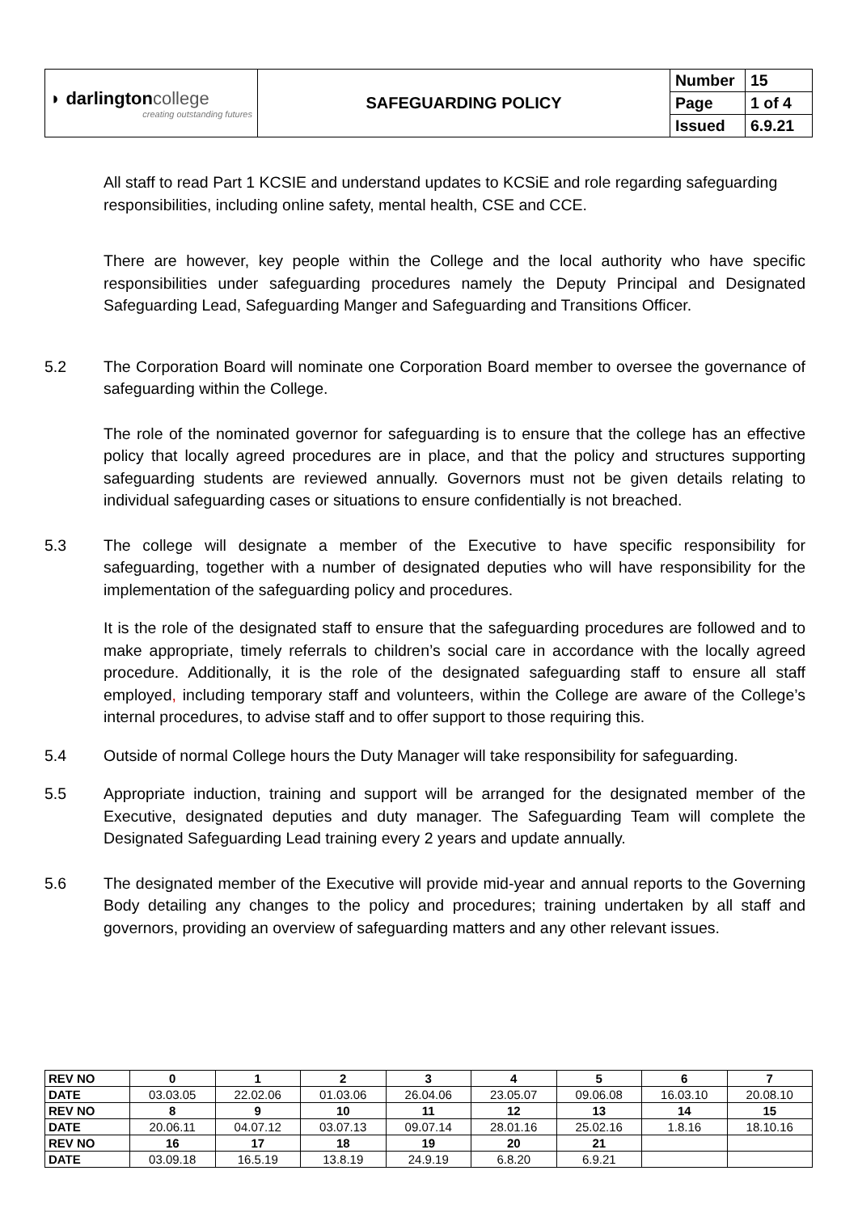| ◗ darlington college creating outstanding futures | SAFEGUARDING POLICY | Number | 15 |
| | | Page | 1 of 4 |
| | | Issued | 6.9.21 |
All staff to read Part 1 KCSIE and understand updates to KCSiE and role regarding safeguarding responsibilities, including online safety, mental health, CSE and CCE.
There are however, key people within the College and the local authority who have specific responsibilities under safeguarding procedures namely the Deputy Principal and Designated Safeguarding Lead, Safeguarding Manger and Safeguarding and Transitions Officer.
5.2 The Corporation Board will nominate one Corporation Board member to oversee the governance of safeguarding within the College.
The role of the nominated governor for safeguarding is to ensure that the college has an effective policy that locally agreed procedures are in place, and that the policy and structures supporting safeguarding students are reviewed annually. Governors must not be given details relating to individual safeguarding cases or situations to ensure confidentially is not breached.
5.3 The college will designate a member of the Executive to have specific responsibility for safeguarding, together with a number of designated deputies who will have responsibility for the implementation of the safeguarding policy and procedures.
It is the role of the designated staff to ensure that the safeguarding procedures are followed and to make appropriate, timely referrals to children’s social care in accordance with the locally agreed procedure. Additionally, it is the role of the designated safeguarding staff to ensure all staff employed, including temporary staff and volunteers, within the College are aware of the College’s internal procedures, to advise staff and to offer support to those requiring this.
5.4 Outside of normal College hours the Duty Manager will take responsibility for safeguarding.
5.5 Appropriate induction, training and support will be arranged for the designated member of the Executive, designated deputies and duty manager. The Safeguarding Team will complete the Designated Safeguarding Lead training every 2 years and update annually.
5.6 The designated member of the Executive will provide mid-year and annual reports to the Governing Body detailing any changes to the policy and procedures; training undertaken by all staff and governors, providing an overview of safeguarding matters and any other relevant issues.
| REV NO | 0 | 1 | 2 | 3 | 4 | 5 | 6 | 7 |
| DATE | 03.03.05 | 22.02.06 | 01.03.06 | 26.04.06 | 23.05.07 | 09.06.08 | 16.03.10 | 20.08.10 |
| REV NO | 8 | 9 | 10 | 11 | 12 | 13 | 14 | 15 |
| DATE | 20.06.11 | 04.07.12 | 03.07.13 | 09.07.14 | 28.01.16 | 25.02.16 | 1.8.16 | 18.10.16 |
| REV NO | 16 | 17 | 18 | 19 | 20 | 21 | | |
| DATE | 03.09.18 | 16.5.19 | 13.8.19 | 24.9.19 | 6.8.20 | 6.9.21 | | |